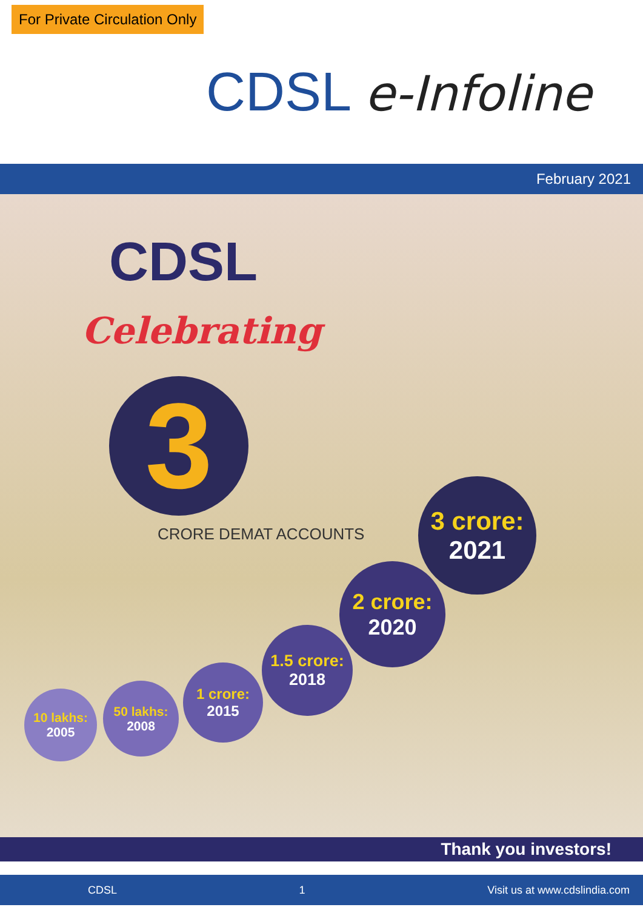For Private Circulation Only
CDSL e-Infoline
February 2021
CDSL
Celebrating
3
CRORE DEMAT ACCOUNTS
10 lakhs:
2005
50 lakhs:
2008
1 crore:
2015
1.5 crore:
2018
2 crore:
2020
3 crore:
2021
Thank you investors!
CDSL 1 Visit us at www.cdslindia.com